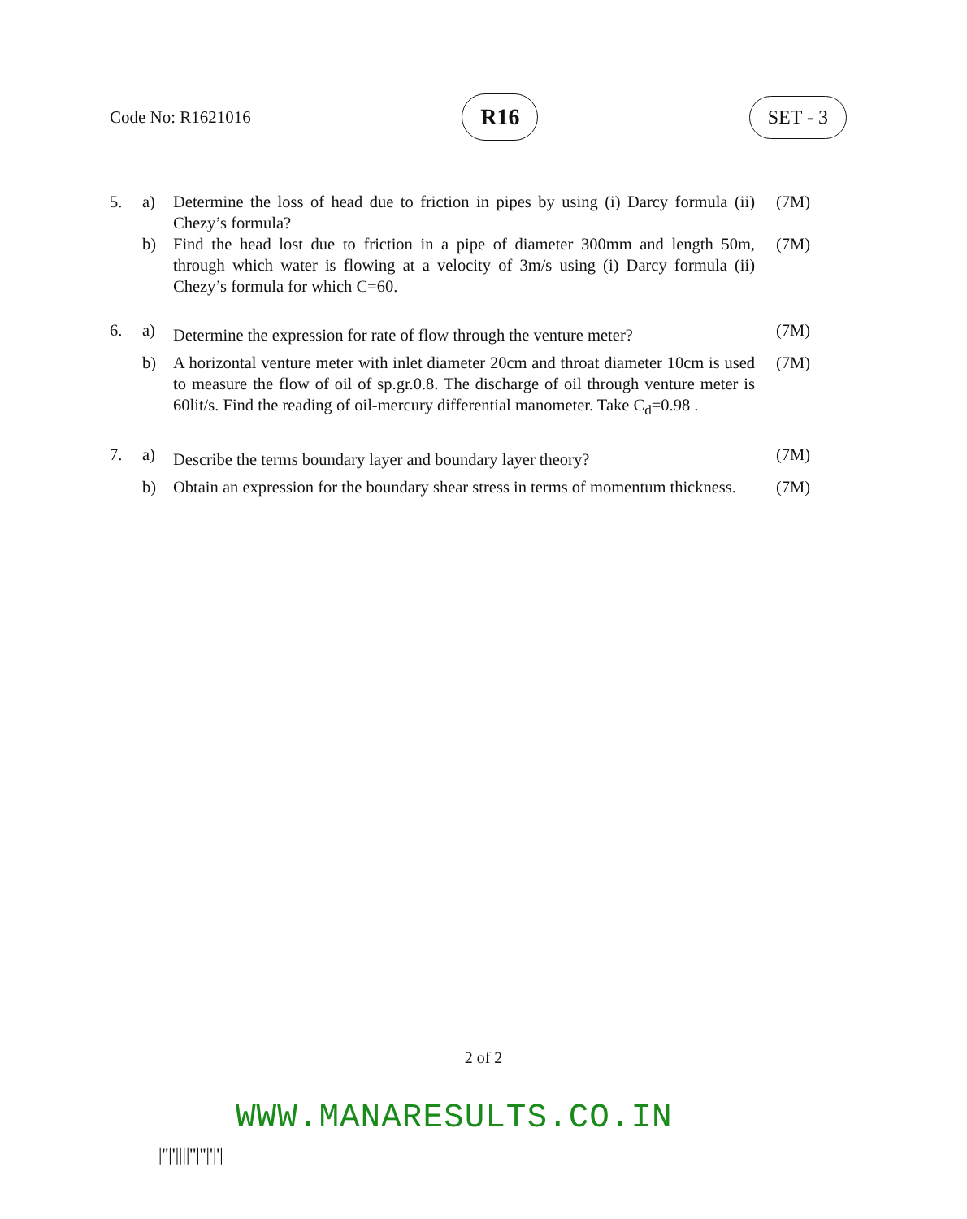Code No: R1621016 R16 SET - 3
| 5. | a) | Determine the loss of head due to friction in pipes by using (i) Darcy formula (ii) Chezy’s formula? | (7M) |
| | b) | Find the head lost due to friction in a pipe of diameter 300mm and length 50m, through which water is flowing at a velocity of 3m/s using (i) Darcy formula (ii) Chezy’s formula for which C=60. | (7M) |
| 6. | a) | Determine the expression for rate of flow through the venture meter? | (7M) |
| | b) | A horizontal venture meter with inlet diameter 20cm and throat diameter 10cm is used to measure the flow of oil of sp.gr.0.8. The discharge of oil through venture meter is 60lit/s. Find the reading of oil-mercury differential manometer. Take C<sub>d</sub>=0.98 . | (7M) |
| 7. | a) | Describe the terms boundary layer and boundary layer theory? | (7M) |
| | b) | Obtain an expression for the boundary shear stress in terms of momentum thickness. | (7M) |
2 of 2
WWW.MANARESULTS.CO.IN
|''|'||||''|''|'|'|